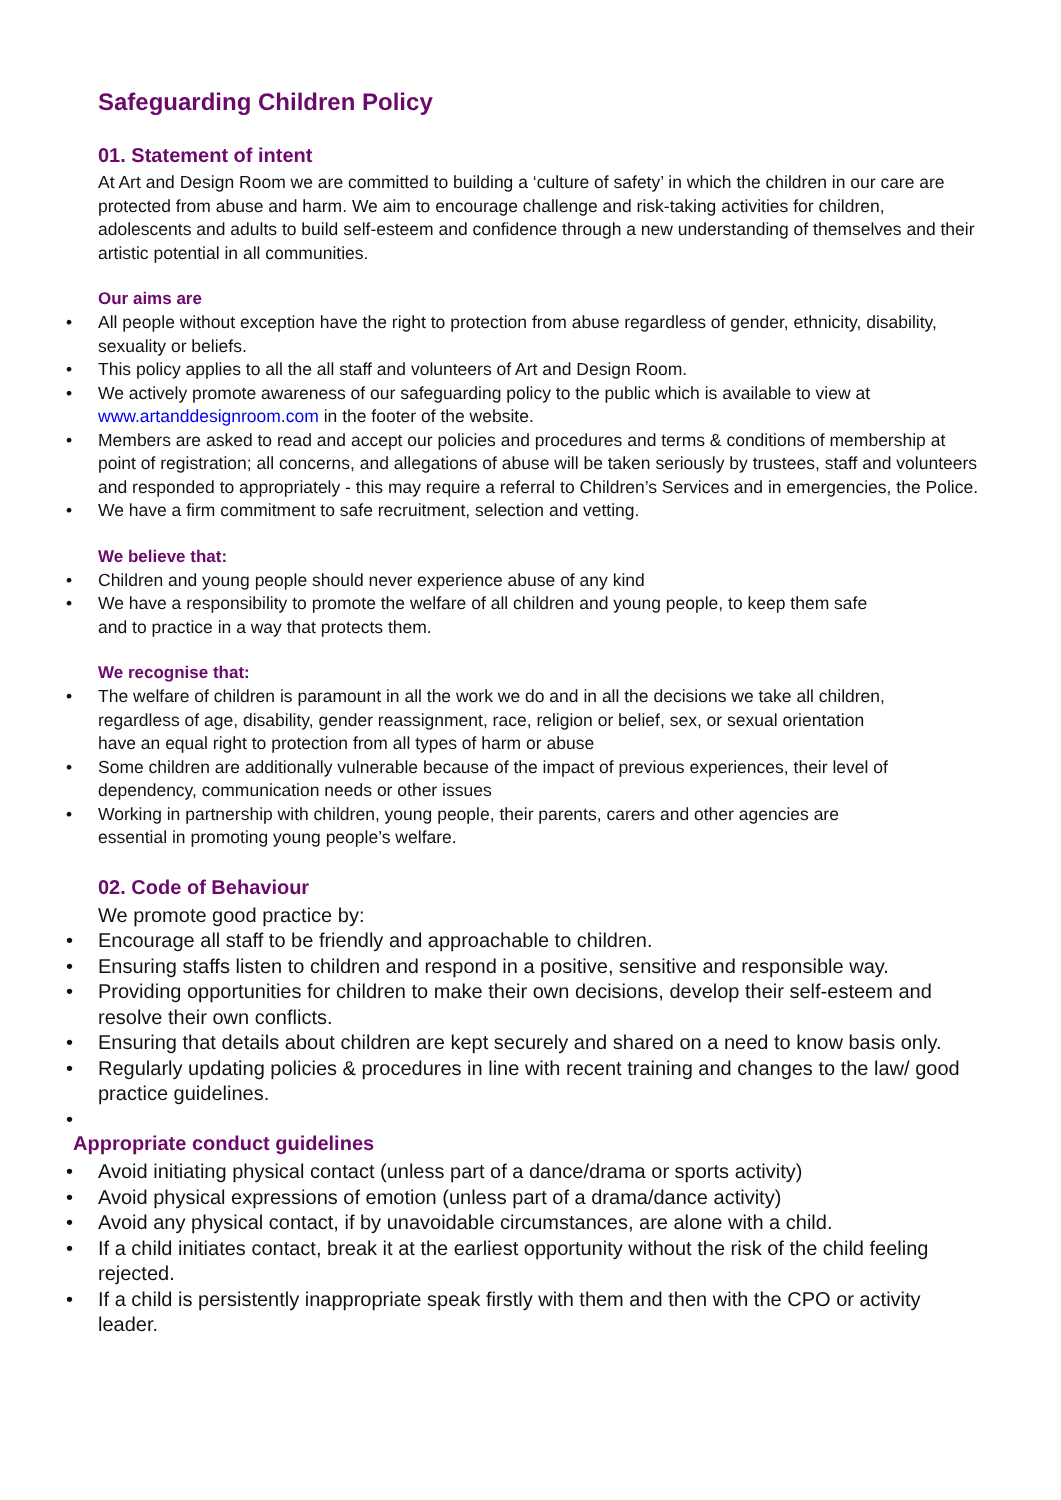Safeguarding Children Policy
01. Statement of intent
At Art and Design Room we are committed to building a ‘culture of safety’ in which the children in our care are protected from abuse and harm. We aim to encourage challenge and risk-taking activities for children, adolescents and adults to build self-esteem and confidence through a new understanding of themselves and their artistic potential in all communities.
Our aims are
• All people without exception have the right to protection from abuse regardless of gender, ethnicity, disability, sexuality or beliefs.
• This policy applies to all the all staff and volunteers of Art and Design Room.
• We actively promote awareness of our safeguarding policy to the public which is available to view at www.artanddesignroom.com in the footer of the website.
• Members are asked to read and accept our policies and procedures and terms & conditions of membership at point of registration; all concerns, and allegations of abuse will be taken seriously by trustees, staff and volunteers and responded to appropriately - this may require a referral to Children’s Services and in emergencies, the Police.
• We have a firm commitment to safe recruitment, selection and vetting.
We believe that:
• Children and young people should never experience abuse of any kind
• We have a responsibility to promote the welfare of all children and young people, to keep them safe and to practice in a way that protects them.
We recognise that:
• The welfare of children is paramount in all the work we do and in all the decisions we take all children, regardless of age, disability, gender reassignment, race, religion or belief, sex, or sexual orientation have an equal right to protection from all types of harm or abuse
• Some children are additionally vulnerable because of the impact of previous experiences, their level of dependency, communication needs or other issues
• Working in partnership with children, young people, their parents, carers and other agencies are essential in promoting young people’s welfare.
02. Code of Behaviour
We promote good practice by:
• Encourage all staff to be friendly and approachable to children.
• Ensuring staffs listen to children and respond in a positive, sensitive and responsible way.
• Providing opportunities for children to make their own decisions, develop their self-esteem and resolve their own conflicts.
• Ensuring that details about children are kept securely and shared on a need to know basis only.
• Regularly updating policies & procedures in line with recent training and changes to the law/ good practice guidelines.
•
Appropriate conduct guidelines
• Avoid initiating physical contact (unless part of a dance/drama or sports activity)
• Avoid physical expressions of emotion (unless part of a drama/dance activity)
• Avoid any physical contact, if by unavoidable circumstances, are alone with a child.
• If a child initiates contact, break it at the earliest opportunity without the risk of the child feeling rejected.
• If a child is persistently inappropriate speak firstly with them and then with the CPO or activity leader.